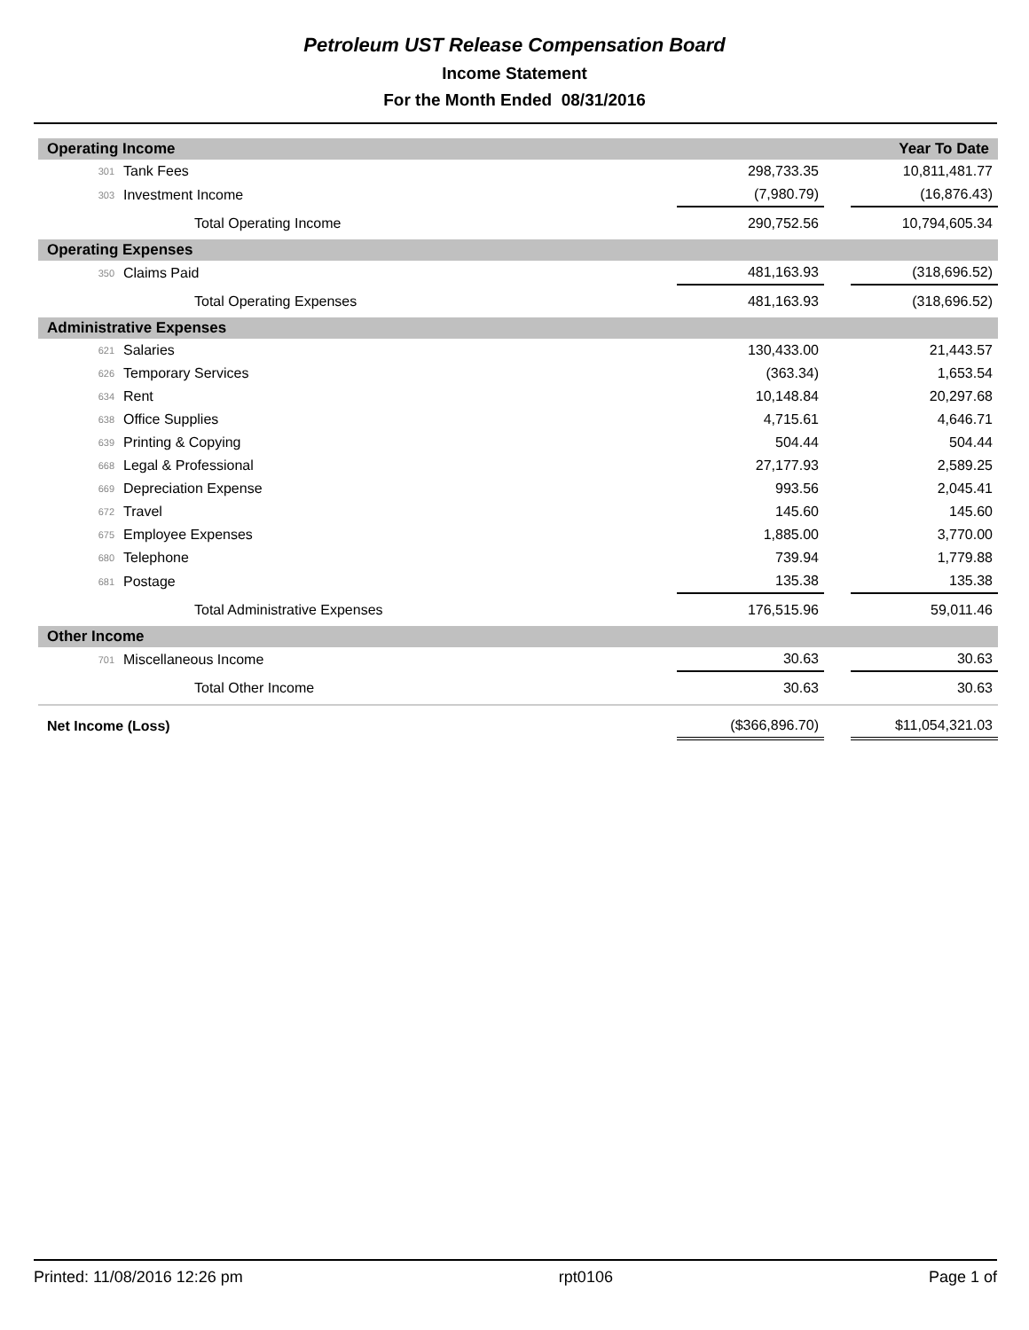Petroleum UST Release Compensation Board
Income Statement
For the Month Ended 08/31/2016
| Operating Income | | | | Year To Date |
| 301 | Tank Fees | 298,733.35 | | 10,811,481.77 |
| 303 | Investment Income | (7,980.79) | | (16,876.43) |
| | Total Operating Income | 290,752.56 | | 10,794,605.34 |
| Operating Expenses | | | | |
| 350 | Claims Paid | 481,163.93 | | (318,696.52) |
| | Total Operating Expenses | 481,163.93 | | (318,696.52) |
| Administrative Expenses | | | | |
| 621 | Salaries | 130,433.00 | | 21,443.57 |
| 626 | Temporary Services | (363.34) | | 1,653.54 |
| 634 | Rent | 10,148.84 | | 20,297.68 |
| 638 | Office Supplies | 4,715.61 | | 4,646.71 |
| 639 | Printing & Copying | 504.44 | | 504.44 |
| 668 | Legal & Professional | 27,177.93 | | 2,589.25 |
| 669 | Depreciation Expense | 993.56 | | 2,045.41 |
| 672 | Travel | 145.60 | | 145.60 |
| 675 | Employee Expenses | 1,885.00 | | 3,770.00 |
| 680 | Telephone | 739.94 | | 1,779.88 |
| 681 | Postage | 135.38 | | 135.38 |
| | Total Administrative Expenses | 176,515.96 | | 59,011.46 |
| Other Income | | | | |
| 701 | Miscellaneous Income | 30.63 | | 30.63 |
| | Total Other Income | 30.63 | | 30.63 |
| Net Income (Loss) | | ($366,896.70) | | $11,054,321.03 |
Printed: 11/08/2016 12:26 pm rpt0106 Page 1 of